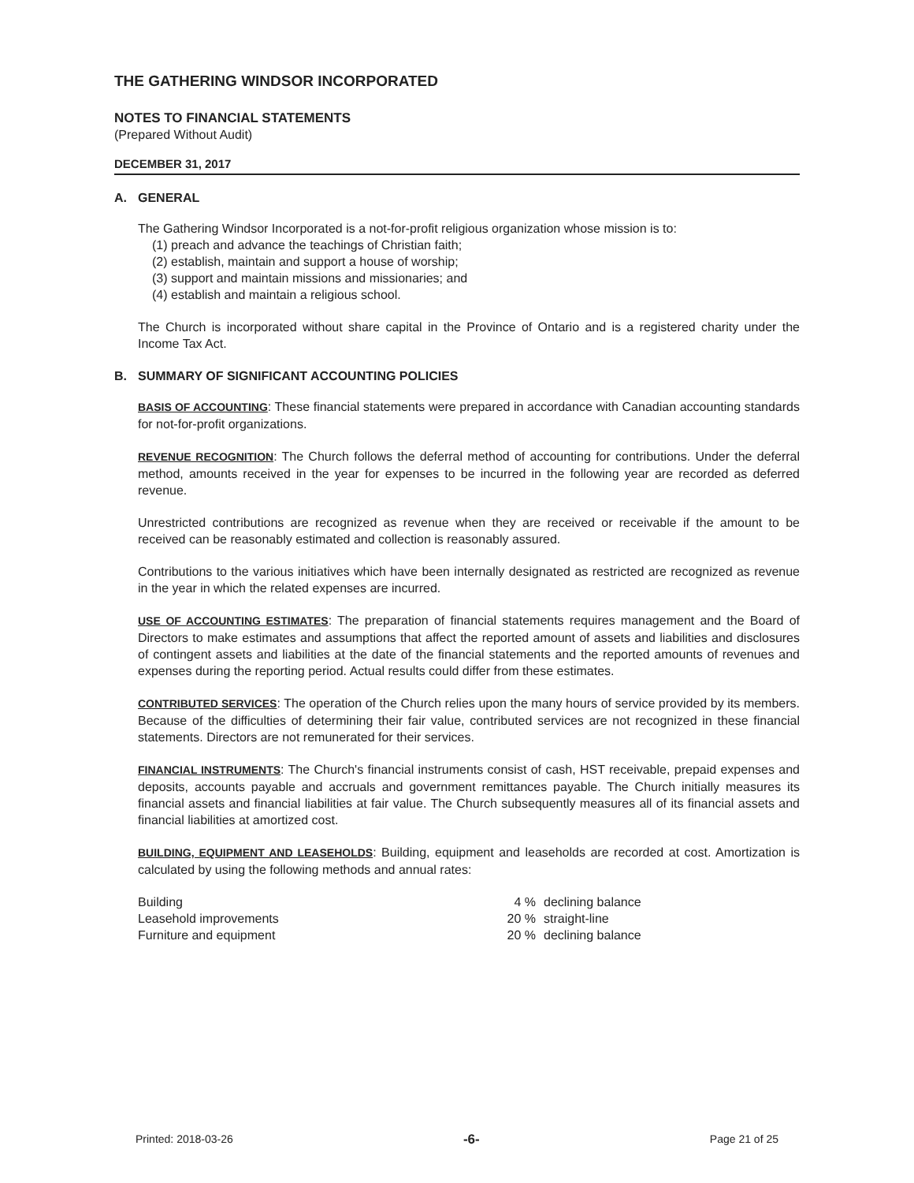THE GATHERING WINDSOR INCORPORATED
NOTES TO FINANCIAL STATEMENTS
(Prepared Without Audit)
DECEMBER 31, 2017
A. GENERAL
The Gathering Windsor Incorporated is a not-for-profit religious organization whose mission is to:
(1) preach and advance the teachings of Christian faith;
(2) establish, maintain and support a house of worship;
(3) support and maintain missions and missionaries; and
(4) establish and maintain a religious school.
The Church is incorporated without share capital in the Province of Ontario and is a registered charity under the Income Tax Act.
B. SUMMARY OF SIGNIFICANT ACCOUNTING POLICIES
BASIS OF ACCOUNTING: These financial statements were prepared in accordance with Canadian accounting standards for not-for-profit organizations.
REVENUE RECOGNITION: The Church follows the deferral method of accounting for contributions. Under the deferral method, amounts received in the year for expenses to be incurred in the following year are recorded as deferred revenue.
Unrestricted contributions are recognized as revenue when they are received or receivable if the amount to be received can be reasonably estimated and collection is reasonably assured.
Contributions to the various initiatives which have been internally designated as restricted are recognized as revenue in the year in which the related expenses are incurred.
USE OF ACCOUNTING ESTIMATES: The preparation of financial statements requires management and the Board of Directors to make estimates and assumptions that affect the reported amount of assets and liabilities and disclosures of contingent assets and liabilities at the date of the financial statements and the reported amounts of revenues and expenses during the reporting period. Actual results could differ from these estimates.
CONTRIBUTED SERVICES: The operation of the Church relies upon the many hours of service provided by its members. Because of the difficulties of determining their fair value, contributed services are not recognized in these financial statements. Directors are not remunerated for their services.
FINANCIAL INSTRUMENTS: The Church's financial instruments consist of cash, HST receivable, prepaid expenses and deposits, accounts payable and accruals and government remittances payable. The Church initially measures its financial assets and financial liabilities at fair value. The Church subsequently measures all of its financial assets and financial liabilities at amortized cost.
BUILDING, EQUIPMENT AND LEASEHOLDS: Building, equipment and leaseholds are recorded at cost. Amortization is calculated by using the following methods and annual rates:
| Building | 4 % | declining balance |
| Leasehold improvements | 20 % | straight-line |
| Furniture and equipment | 20 % | declining balance |
Printed: 2018-03-26 -6- Page 21 of 25